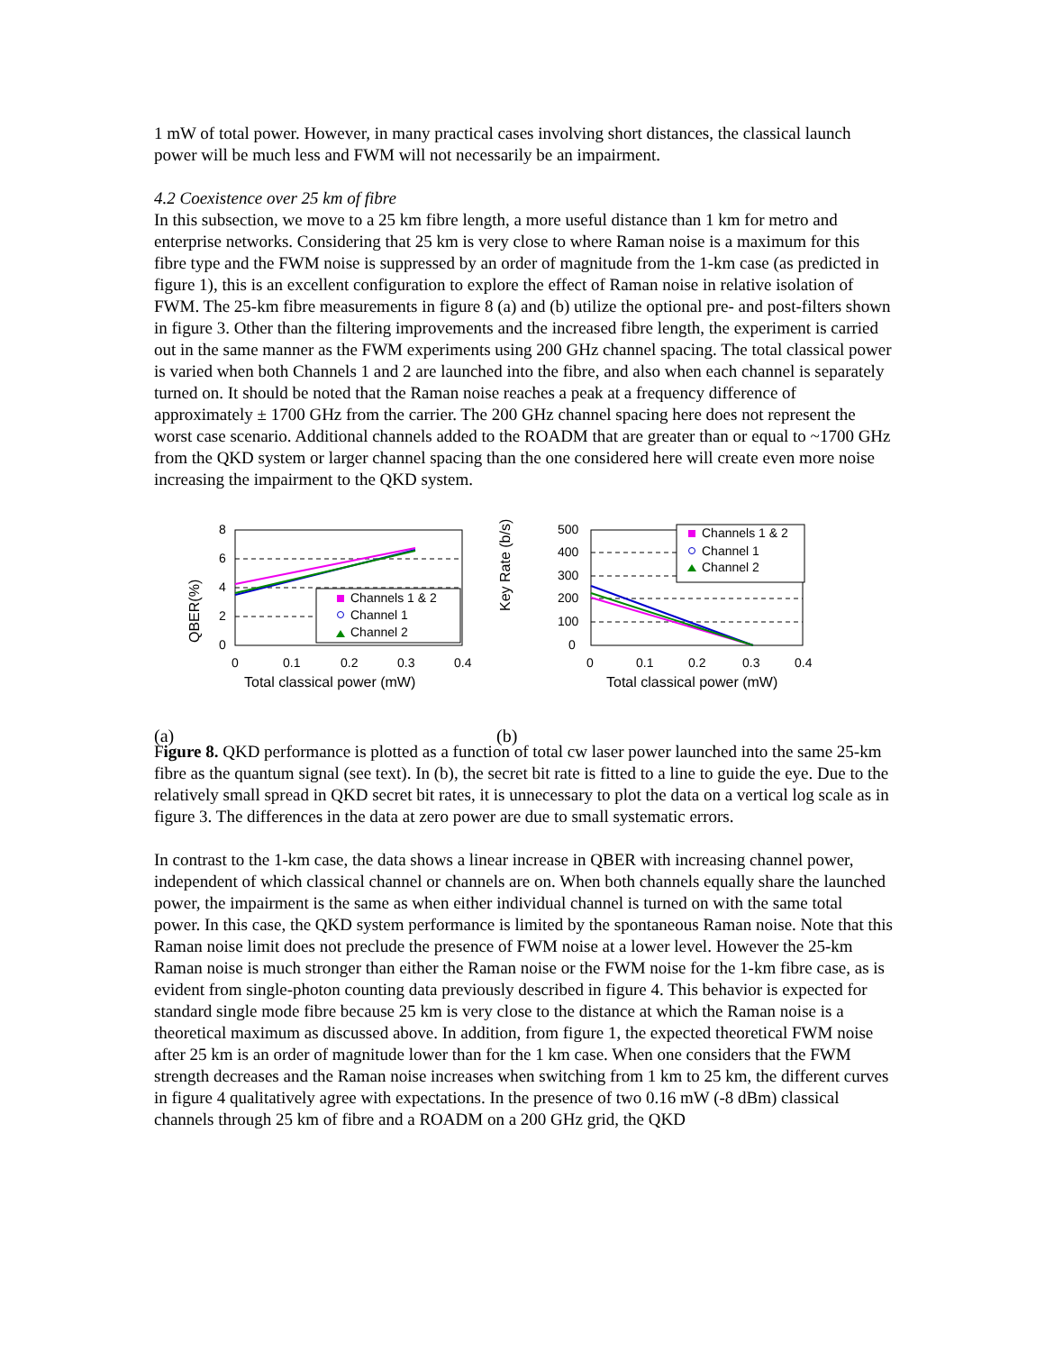1 mW of total power. However, in many practical cases involving short distances, the classical launch power will be much less and FWM will not necessarily be an impairment.
4.2 Coexistence over 25 km of fibre
In this subsection, we move to a 25 km fibre length, a more useful distance than 1 km for metro and enterprise networks. Considering that 25 km is very close to where Raman noise is a maximum for this fibre type and the FWM noise is suppressed by an order of magnitude from the 1-km case (as predicted in figure 1), this is an excellent configuration to explore the effect of Raman noise in relative isolation of FWM. The 25-km fibre measurements in figure 8 (a) and (b) utilize the optional pre- and post-filters shown in figure 3. Other than the filtering improvements and the increased fibre length, the experiment is carried out in the same manner as the FWM experiments using 200 GHz channel spacing. The total classical power is varied when both Channels 1 and 2 are launched into the fibre, and also when each channel is separately turned on. It should be noted that the Raman noise reaches a peak at a frequency difference of approximately ± 1700 GHz from the carrier. The 200 GHz channel spacing here does not represent the worst case scenario. Additional channels added to the ROADM that are greater than or equal to ~1700 GHz from the QKD system or larger channel spacing than the one considered here will create even more noise increasing the impairment to the QKD system.
QBER(%)
8
6
4
2
0
0
0.1
0.2
0.3
0.4
Total classical power (mW)
Channels 1 & 2
Channel 1
Channel 2
(a)
Key Rate (b/s)
500
400
300
200
100
0
0
0.1
0.2
0.3
0.4
Total classical power (mW)
Channels 1 & 2
Channel 1
Channel 2
(b)
Figure 8. QKD performance is plotted as a function of total cw laser power launched into the same 25-km fibre as the quantum signal (see text). In (b), the secret bit rate is fitted to a line to guide the eye. Due to the relatively small spread in QKD secret bit rates, it is unnecessary to plot the data on a vertical log scale as in figure 3. The differences in the data at zero power are due to small systematic errors.
In contrast to the 1-km case, the data shows a linear increase in QBER with increasing channel power, independent of which classical channel or channels are on. When both channels equally share the launched power, the impairment is the same as when either individual channel is turned on with the same total power. In this case, the QKD system performance is limited by the spontaneous Raman noise. Note that this Raman noise limit does not preclude the presence of FWM noise at a lower level. However the 25-km Raman noise is much stronger than either the Raman noise or the FWM noise for the 1-km fibre case, as is evident from single-photon counting data previously described in figure 4. This behavior is expected for standard single mode fibre because 25 km is very close to the distance at which the Raman noise is a theoretical maximum as discussed above. In addition, from figure 1, the expected theoretical FWM noise after 25 km is an order of magnitude lower than for the 1 km case. When one considers that the FWM strength decreases and the Raman noise increases when switching from 1 km to 25 km, the different curves in figure 4 qualitatively agree with expectations. In the presence of two 0.16 mW (-8 dBm) classical channels through 25 km of fibre and a ROADM on a 200 GHz grid, the QKD